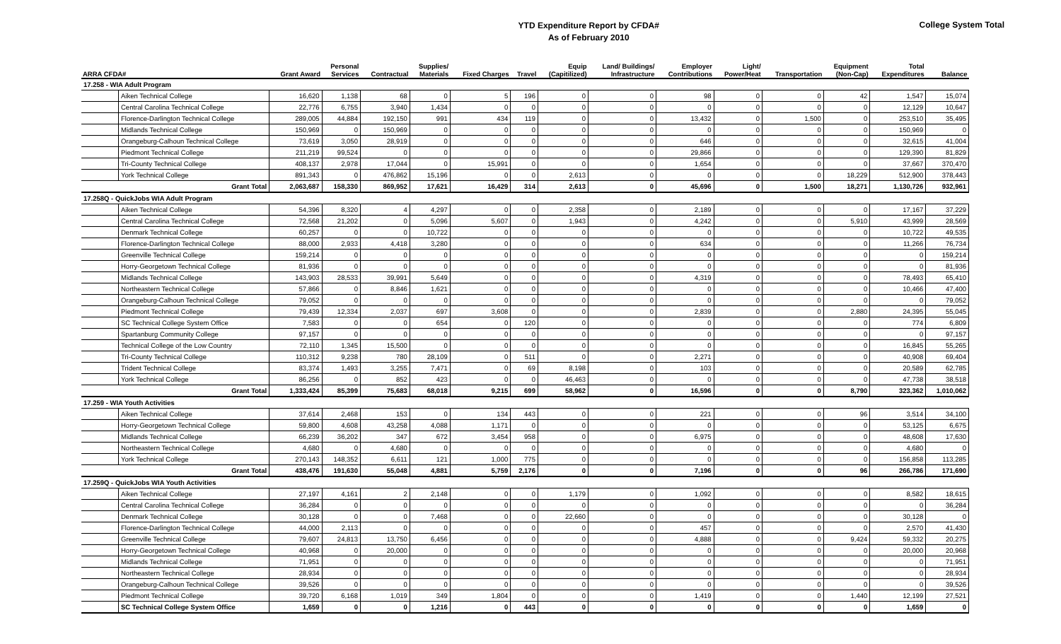YTD Expenditure Report by CFDA#
As of February 2010
College System Total
| ARRA CFDA# | | Grant Award | Personal Services | Contractual | Supplies/ Materials | Fixed Charges | Travel | Equip (Capitilized) | Land/ Buildings/ Infrastructure | Employer Contributions | Light/ Power/Heat | Transportation | Equipment (Non-Cap) | Total Expenditures | Balance |
| --- | --- | --- | --- | --- | --- | --- | --- | --- | --- | --- | --- | --- | --- | --- | --- |
| 17.258 - WIA Adult Program | | | | | | | | | | | | | | | |
| | Aiken Technical College | 16,620 | 1,138 | 68 | 0 | 5 | 196 | 0 | 0 | 98 | 0 | 0 | 42 | 1,547 | 15,074 |
| | Central Carolina Technical College | 22,776 | 6,755 | 3,940 | 1,434 | 0 | 0 | 0 | 0 | 0 | 0 | 0 | 0 | 12,129 | 10,647 |
| | Florence-Darlington Technical College | 289,005 | 44,884 | 192,150 | 991 | 434 | 119 | 0 | 0 | 13,432 | 0 | 1,500 | 0 | 253,510 | 35,495 |
| | Midlands Technical College | 150,969 | 0 | 150,969 | 0 | 0 | 0 | 0 | 0 | 0 | 0 | 0 | 0 | 150,969 | 0 |
| | Orangeburg-Calhoun Technical College | 73,619 | 3,050 | 28,919 | 0 | 0 | 0 | 0 | 0 | 646 | 0 | 0 | 0 | 32,615 | 41,004 |
| | Piedmont Technical College | 211,219 | 99,524 | 0 | 0 | 0 | 0 | 0 | 0 | 29,866 | 0 | 0 | 0 | 129,390 | 81,829 |
| | Tri-County Technical College | 408,137 | 2,978 | 17,044 | 0 | 15,991 | 0 | 0 | 0 | 1,654 | 0 | 0 | 0 | 37,667 | 370,470 |
| | York Technical College | 891,343 | 0 | 476,862 | 15,196 | 0 | 0 | 2,613 | 0 | 0 | 0 | 0 | 18,229 | 512,900 | 378,443 |
| | Grant Total | 2,063,687 | 158,330 | 869,952 | 17,621 | 16,429 | 314 | 2,613 | 0 | 45,696 | 0 | 1,500 | 18,271 | 1,130,726 | 932,961 |
| 17.258Q - QuickJobs WIA Adult Program | | | | | | | | | | | | | | | |
| | Aiken Technical College | 54,396 | 8,320 | 4 | 4,297 | 0 | 0 | 2,358 | 0 | 2,189 | 0 | 0 | 0 | 17,167 | 37,229 |
| | Central Carolina Technical College | 72,568 | 21,202 | 0 | 5,096 | 5,607 | 0 | 1,943 | 0 | 4,242 | 0 | 0 | 5,910 | 43,999 | 28,569 |
| | Denmark Technical College | 60,257 | 0 | 0 | 10,722 | 0 | 0 | 0 | 0 | 0 | 0 | 0 | 0 | 10,722 | 49,535 |
| | Florence-Darlington Technical College | 88,000 | 2,933 | 4,418 | 3,280 | 0 | 0 | 0 | 0 | 634 | 0 | 0 | 0 | 11,266 | 76,734 |
| | Greenville Technical College | 159,214 | 0 | 0 | 0 | 0 | 0 | 0 | 0 | 0 | 0 | 0 | 0 | 0 | 159,214 |
| | Horry-Georgetown Technical College | 81,936 | 0 | 0 | 0 | 0 | 0 | 0 | 0 | 0 | 0 | 0 | 0 | 0 | 81,936 |
| | Midlands Technical College | 143,903 | 28,533 | 39,991 | 5,649 | 0 | 0 | 0 | 0 | 4,319 | 0 | 0 | 0 | 78,493 | 65,410 |
| | Northeastern Technical College | 57,866 | 0 | 8,846 | 1,621 | 0 | 0 | 0 | 0 | 0 | 0 | 0 | 0 | 10,466 | 47,400 |
| | Orangeburg-Calhoun Technical College | 79,052 | 0 | 0 | 0 | 0 | 0 | 0 | 0 | 0 | 0 | 0 | 0 | 0 | 79,052 |
| | Piedmont Technical College | 79,439 | 12,334 | 2,037 | 697 | 3,608 | 0 | 0 | 0 | 2,839 | 0 | 0 | 2,880 | 24,395 | 55,045 |
| | SC Technical College System Office | 7,583 | 0 | 0 | 654 | 0 | 120 | 0 | 0 | 0 | 0 | 0 | 0 | 774 | 6,809 |
| | Spartanburg Community College | 97,157 | 0 | 0 | 0 | 0 | 0 | 0 | 0 | 0 | 0 | 0 | 0 | 0 | 97,157 |
| | Technical College of the Low Country | 72,110 | 1,345 | 15,500 | 0 | 0 | 0 | 0 | 0 | 0 | 0 | 0 | 0 | 16,845 | 55,265 |
| | Tri-County Technical College | 110,312 | 9,238 | 780 | 28,109 | 0 | 511 | 0 | 0 | 2,271 | 0 | 0 | 0 | 40,908 | 69,404 |
| | Trident Technical College | 83,374 | 1,493 | 3,255 | 7,471 | 0 | 69 | 8,198 | 0 | 103 | 0 | 0 | 0 | 20,589 | 62,785 |
| | York Technical College | 86,256 | 0 | 852 | 423 | 0 | 0 | 46,463 | 0 | 0 | 0 | 0 | 0 | 47,738 | 38,518 |
| | Grant Total | 1,333,424 | 85,399 | 75,683 | 68,018 | 9,215 | 699 | 58,962 | 0 | 16,596 | 0 | 0 | 8,790 | 323,362 | 1,010,062 |
| 17.259 - WIA Youth Activities | | | | | | | | | | | | | | | |
| | Aiken Technical College | 37,614 | 2,468 | 153 | 0 | 134 | 443 | 0 | 0 | 221 | 0 | 0 | 96 | 3,514 | 34,100 |
| | Horry-Georgetown Technical College | 59,800 | 4,608 | 43,258 | 4,088 | 1,171 | 0 | 0 | 0 | 0 | 0 | 0 | 0 | 53,125 | 6,675 |
| | Midlands Technical College | 66,239 | 36,202 | 347 | 672 | 3,454 | 958 | 0 | 0 | 6,975 | 0 | 0 | 0 | 48,608 | 17,630 |
| | Northeastern Technical College | 4,680 | 0 | 4,680 | 0 | 0 | 0 | 0 | 0 | 0 | 0 | 0 | 0 | 4,680 | 0 |
| | York Technical College | 270,143 | 148,352 | 6,611 | 121 | 1,000 | 775 | 0 | 0 | 0 | 0 | 0 | 0 | 156,858 | 113,285 |
| | Grant Total | 438,476 | 191,630 | 55,048 | 4,881 | 5,759 | 2,176 | 0 | 0 | 7,196 | 0 | 0 | 96 | 266,786 | 171,690 |
| 17.259Q - QuickJobs WIA Youth Activities | | | | | | | | | | | | | | | |
| | Aiken Technical College | 27,197 | 4,161 | 2 | 2,148 | 0 | 0 | 1,179 | 0 | 1,092 | 0 | 0 | 0 | 8,582 | 18,615 |
| | Central Carolina Technical College | 36,284 | 0 | 0 | 0 | 0 | 0 | 0 | 0 | 0 | 0 | 0 | 0 | 0 | 36,284 |
| | Denmark Technical College | 30,128 | 0 | 0 | 7,468 | 0 | 0 | 22,660 | 0 | 0 | 0 | 0 | 0 | 30,128 | 0 |
| | Florence-Darlington Technical College | 44,000 | 2,113 | 0 | 0 | 0 | 0 | 0 | 0 | 457 | 0 | 0 | 0 | 2,570 | 41,430 |
| | Greenville Technical College | 79,607 | 24,813 | 13,750 | 6,456 | 0 | 0 | 0 | 0 | 4,888 | 0 | 0 | 9,424 | 59,332 | 20,275 |
| | Horry-Georgetown Technical College | 40,968 | 0 | 20,000 | 0 | 0 | 0 | 0 | 0 | 0 | 0 | 0 | 0 | 20,000 | 20,968 |
| | Midlands Technical College | 71,951 | 0 | 0 | 0 | 0 | 0 | 0 | 0 | 0 | 0 | 0 | 0 | 0 | 71,951 |
| | Northeastern Technical College | 28,934 | 0 | 0 | 0 | 0 | 0 | 0 | 0 | 0 | 0 | 0 | 0 | 0 | 28,934 |
| | Orangeburg-Calhoun Technical College | 39,526 | 0 | 0 | 0 | 0 | 0 | 0 | 0 | 0 | 0 | 0 | 0 | 0 | 39,526 |
| | Piedmont Technical College | 39,720 | 6,168 | 1,019 | 349 | 1,804 | 0 | 0 | 0 | 1,419 | 0 | 0 | 1,440 | 12,199 | 27,521 |
| | SC Technical College System Office | 1,659 | 0 | 0 | 1,216 | 0 | 443 | 0 | 0 | 0 | 0 | 0 | 0 | 1,659 | 0 |